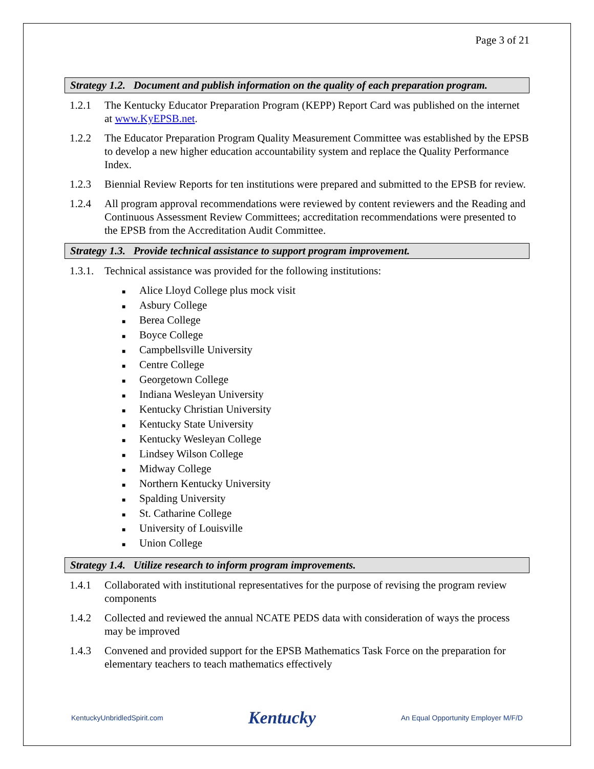Page 3 of 21
Strategy 1.2. Document and publish information on the quality of each preparation program.
1.2.1 The Kentucky Educator Preparation Program (KEPP) Report Card was published on the internet at www.KyEPSB.net.
1.2.2 The Educator Preparation Program Quality Measurement Committee was established by the EPSB to develop a new higher education accountability system and replace the Quality Performance Index.
1.2.3 Biennial Review Reports for ten institutions were prepared and submitted to the EPSB for review.
1.2.4 All program approval recommendations were reviewed by content reviewers and the Reading and Continuous Assessment Review Committees; accreditation recommendations were presented to the EPSB from the Accreditation Audit Committee.
Strategy 1.3. Provide technical assistance to support program improvement.
1.3.1.
Technical assistance was provided for the following institutions:
■ Alice Lloyd College plus mock visit
■ Asbury College
■ Berea College
■ Boyce College
■ Campbellsville University
■ Centre College
■ Georgetown College
■ Indiana Wesleyan University
■ Kentucky Christian University
■ Kentucky State University
■ Kentucky Wesleyan College
■ Lindsey Wilson College
■ Midway College
■ Northern Kentucky University
■ Spalding University
■ St. Catharine College
■ University of Louisville
■ Union College
Strategy 1.4. Utilize research to inform program improvements.
1.4.1 Collaborated with institutional representatives for the purpose of revising the program review components
1.4.2 Collected and reviewed the annual NCATE PEDS data with consideration of ways the process may be improved
1.4.3 Convened and provided support for the EPSB Mathematics Task Force on the preparation for elementary teachers to teach mathematics effectively
KentuckyUnbridledSpirit.com
Kentucky
An Equal Opportunity Employer M/F/D